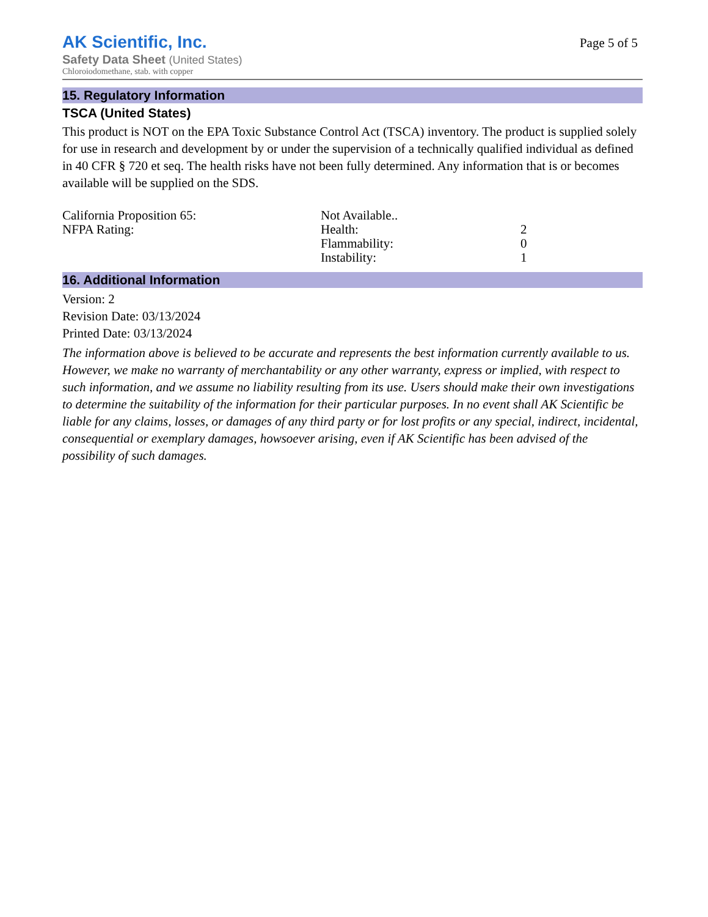AK Scientific, Inc.
Safety Data Sheet (United States)
Chloroiodomethane, stab. with copper
Page 5 of 5
15. Regulatory Information
TSCA (United States)
This product is NOT on the EPA Toxic Substance Control Act (TSCA) inventory. The product is supplied solely for use in research and development by or under the supervision of a technically qualified individual as defined in 40 CFR § 720 et seq. The health risks have not been fully determined. Any information that is or becomes available will be supplied on the SDS.
| California Proposition 65: | Not Available.. | |
| NFPA Rating: | Health: | 2 |
| | Flammability: | 0 |
| | Instability: | 1 |
16. Additional Information
Version: 2
Revision Date: 03/13/2024
Printed Date: 03/13/2024
The information above is believed to be accurate and represents the best information currently available to us. However, we make no warranty of merchantability or any other warranty, express or implied, with respect to such information, and we assume no liability resulting from its use. Users should make their own investigations to determine the suitability of the information for their particular purposes. In no event shall AK Scientific be liable for any claims, losses, or damages of any third party or for lost profits or any special, indirect, incidental, consequential or exemplary damages, howsoever arising, even if AK Scientific has been advised of the possibility of such damages.